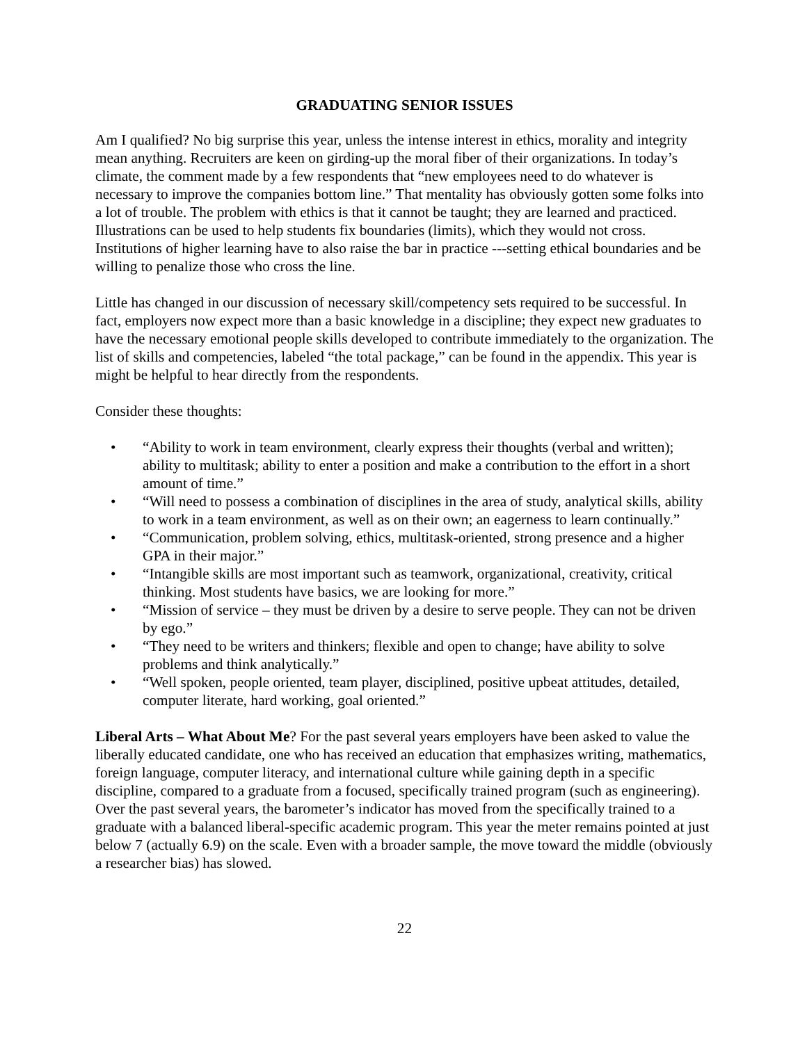GRADUATING SENIOR ISSUES
Am I qualified? No big surprise this year, unless the intense interest in ethics, morality and integrity mean anything. Recruiters are keen on girding-up the moral fiber of their organizations. In today’s climate, the comment made by a few respondents that “new employees need to do whatever is necessary to improve the companies bottom line.” That mentality has obviously gotten some folks into a lot of trouble. The problem with ethics is that it cannot be taught; they are learned and practiced. Illustrations can be used to help students fix boundaries (limits), which they would not cross. Institutions of higher learning have to also raise the bar in practice ---setting ethical boundaries and be willing to penalize those who cross the line.
Little has changed in our discussion of necessary skill/competency sets required to be successful. In fact, employers now expect more than a basic knowledge in a discipline; they expect new graduates to have the necessary emotional people skills developed to contribute immediately to the organization. The list of skills and competencies, labeled “the total package,” can be found in the appendix. This year is might be helpful to hear directly from the respondents.
Consider these thoughts:
• “Ability to work in team environment, clearly express their thoughts (verbal and written); ability to multitask; ability to enter a position and make a contribution to the effort in a short amount of time.”
• “Will need to possess a combination of disciplines in the area of study, analytical skills, ability to work in a team environment, as well as on their own; an eagerness to learn continually.”
• “Communication, problem solving, ethics, multitask-oriented, strong presence and a higher GPA in their major.”
• “Intangible skills are most important such as teamwork, organizational, creativity, critical thinking. Most students have basics, we are looking for more.”
• “Mission of service – they must be driven by a desire to serve people. They can not be driven by ego.”
• “They need to be writers and thinkers; flexible and open to change; have ability to solve problems and think analytically.”
• “Well spoken, people oriented, team player, disciplined, positive upbeat attitudes, detailed, computer literate, hard working, goal oriented.”
Liberal Arts – What About Me? For the past several years employers have been asked to value the liberally educated candidate, one who has received an education that emphasizes writing, mathematics, foreign language, computer literacy, and international culture while gaining depth in a specific discipline, compared to a graduate from a focused, specifically trained program (such as engineering). Over the past several years, the barometer’s indicator has moved from the specifically trained to a graduate with a balanced liberal-specific academic program. This year the meter remains pointed at just below 7 (actually 6.9) on the scale. Even with a broader sample, the move toward the middle (obviously a researcher bias) has slowed.
22